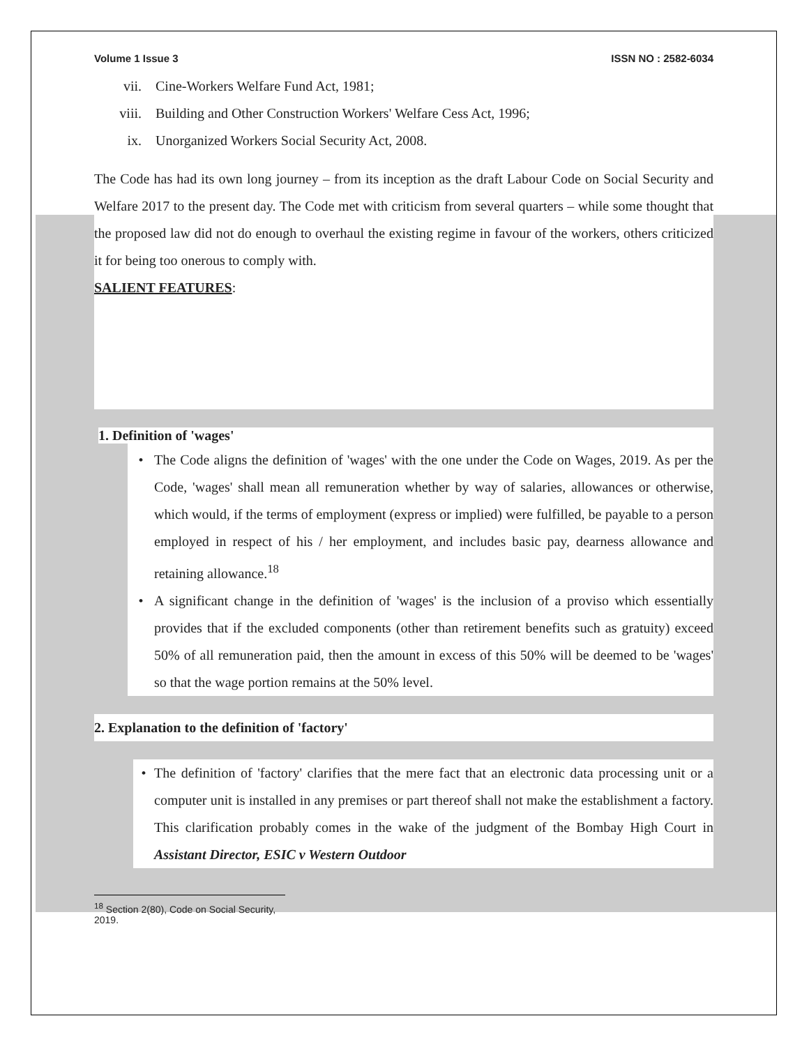Volume 1 Issue 3 ISSN NO : 2582-6034
vii. Cine-Workers Welfare Fund Act, 1981;
viii. Building and Other Construction Workers' Welfare Cess Act, 1996;
ix. Unorganized Workers Social Security Act, 2008.
The Code has had its own long journey – from its inception as the draft Labour Code on Social Security and Welfare 2017 to the present day. The Code met with criticism from several quarters – while some thought that the proposed law did not do enough to overhaul the existing regime in favour of the workers, others criticized it for being too onerous to comply with.
SALIENT FEATURES:
1. Definition of 'wages'
• The Code aligns the definition of 'wages' with the one under the Code on Wages, 2019. As per the Code, 'wages' shall mean all remuneration whether by way of salaries, allowances or otherwise, which would, if the terms of employment (express or implied) were fulfilled, be payable to a person employed in respect of his / her employment, and includes basic pay, dearness allowance and retaining allowance.<sup>18</sup>
• A significant change in the definition of 'wages' is the inclusion of a proviso which essentially provides that if the excluded components (other than retirement benefits such as gratuity) exceed 50% of all remuneration paid, then the amount in excess of this 50% will be deemed to be 'wages' so that the wage portion remains at the 50% level.
2. Explanation to the definition of 'factory'
• The definition of 'factory' clarifies that the mere fact that an electronic data processing unit or a computer unit is installed in any premises or part thereof shall not make the establishment a factory. This clarification probably comes in the wake of the judgment of the Bombay High Court in Assistant Director, ESIC v Western Outdoor
<sup>18</sup> Section 2(80), Code on Social Security, 2019.